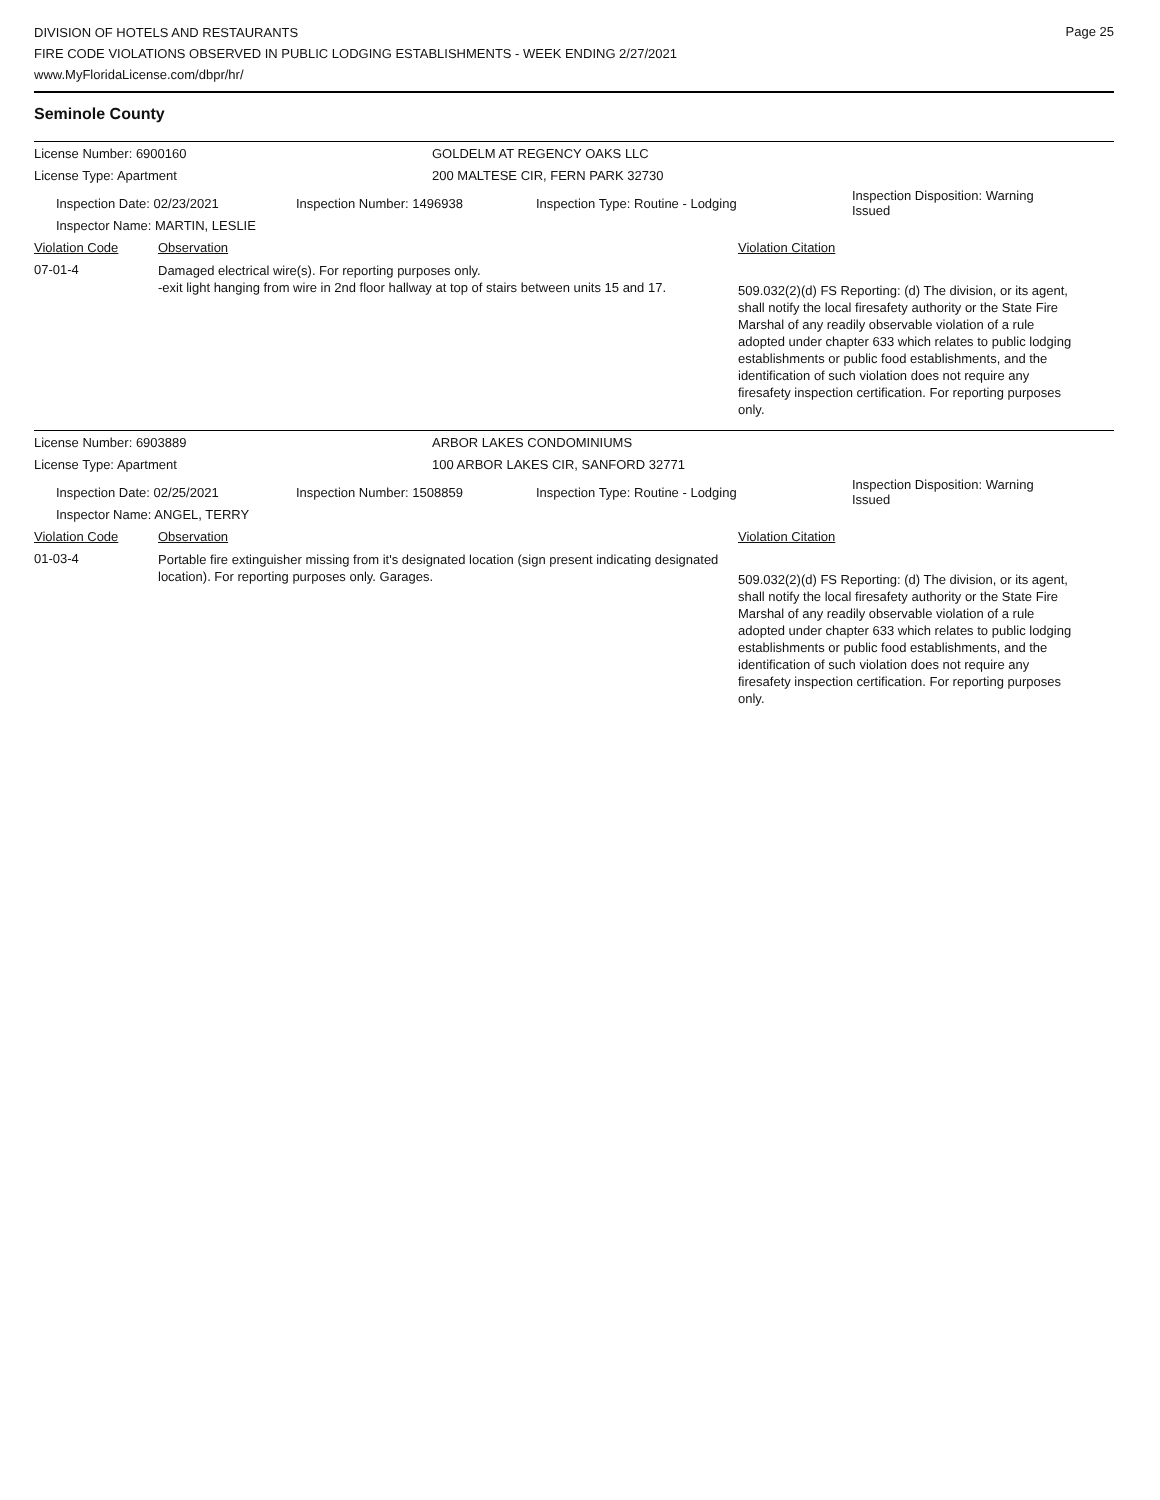Page 25
DIVISION OF HOTELS AND RESTAURANTS
FIRE CODE VIOLATIONS OBSERVED IN PUBLIC LODGING ESTABLISHMENTS - WEEK ENDING 2/27/2021
www.MyFloridaLicense.com/dbpr/hr/
Seminole County
License Number: 6900160 GOLDELM AT REGENCY OAKS LLC
License Type: Apartment
200 MALTESE CIR, FERN PARK 32730
Inspection Date: 02/23/2021 Inspection Number: 1496938 Inspection Type: Routine - Lodging
Inspection Disposition: Warning
Issued
Inspector Name: MARTIN, LESLIE
Violation Code Observation Violation Citation
07-01-4
Damaged electrical wire(s). For reporting purposes only.
-exit light hanging from wire in 2nd floor hallway at top of stairs between units 15 and 17.
509.032(2)(d) FS Reporting: (d) The division, or its agent, shall notify the local firesafety authority or the State Fire Marshal of any readily observable violation of a rule adopted under chapter 633 which relates to public lodging establishments or public food establishments, and the identification of such violation does not require any firesafety inspection certification. For reporting purposes only.
License Number: 6903889 ARBOR LAKES CONDOMINIUMS
License Type: Apartment
100 ARBOR LAKES CIR, SANFORD 32771
Inspection Date: 02/25/2021 Inspection Number: 1508859 Inspection Type: Routine - Lodging
Inspection Disposition: Warning
Issued
Inspector Name: ANGEL, TERRY
Violation Code Observation Violation Citation
01-03-4
Portable fire extinguisher missing from it's designated location (sign present indicating designated location). For reporting purposes only. Garages.
509.032(2)(d) FS Reporting: (d) The division, or its agent, shall notify the local firesafety authority or the State Fire Marshal of any readily observable violation of a rule adopted under chapter 633 which relates to public lodging establishments or public food establishments, and the identification of such violation does not require any firesafety inspection certification. For reporting purposes only.